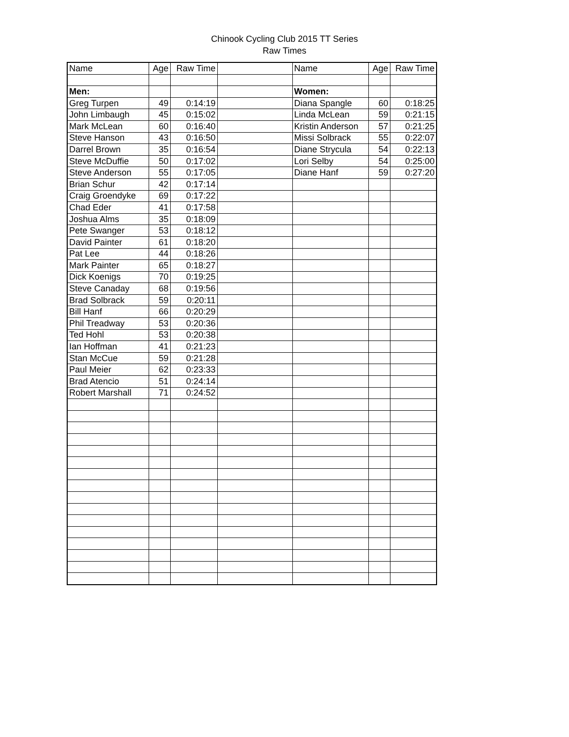Chinook Cycling Club 2015 TT Series
Raw Times
| Name | Age | Raw Time | | Name | Age | Raw Time |
| --- | --- | --- | --- | --- | --- | --- |
| Men: | | | | Women: | | |
| Greg Turpen | 49 | 0:14:19 | | Diana Spangle | 60 | 0:18:25 |
| John Limbaugh | 45 | 0:15:02 | | Linda McLean | 59 | 0:21:15 |
| Mark McLean | 60 | 0:16:40 | | Kristin Anderson | 57 | 0:21:25 |
| Steve Hanson | 43 | 0:16:50 | | Missi Solbrack | 55 | 0:22:07 |
| Darrel Brown | 35 | 0:16:54 | | Diane Strycula | 54 | 0:22:13 |
| Steve McDuffie | 50 | 0:17:02 | | Lori Selby | 54 | 0:25:00 |
| Steve Anderson | 55 | 0:17:05 | | Diane Hanf | 59 | 0:27:20 |
| Brian Schur | 42 | 0:17:14 | | | | |
| Craig Groendyke | 69 | 0:17:22 | | | | |
| Chad Eder | 41 | 0:17:58 | | | | |
| Joshua Alms | 35 | 0:18:09 | | | | |
| Pete Swanger | 53 | 0:18:12 | | | | |
| David Painter | 61 | 0:18:20 | | | | |
| Pat Lee | 44 | 0:18:26 | | | | |
| Mark Painter | 65 | 0:18:27 | | | | |
| Dick Koenigs | 70 | 0:19:25 | | | | |
| Steve Canaday | 68 | 0:19:56 | | | | |
| Brad Solbrack | 59 | 0:20:11 | | | | |
| Bill Hanf | 66 | 0:20:29 | | | | |
| Phil Treadway | 53 | 0:20:36 | | | | |
| Ted Hohl | 53 | 0:20:38 | | | | |
| Ian Hoffman | 41 | 0:21:23 | | | | |
| Stan McCue | 59 | 0:21:28 | | | | |
| Paul Meier | 62 | 0:23:33 | | | | |
| Brad Atencio | 51 | 0:24:14 | | | | |
| Robert Marshall | 71 | 0:24:52 | | | | |